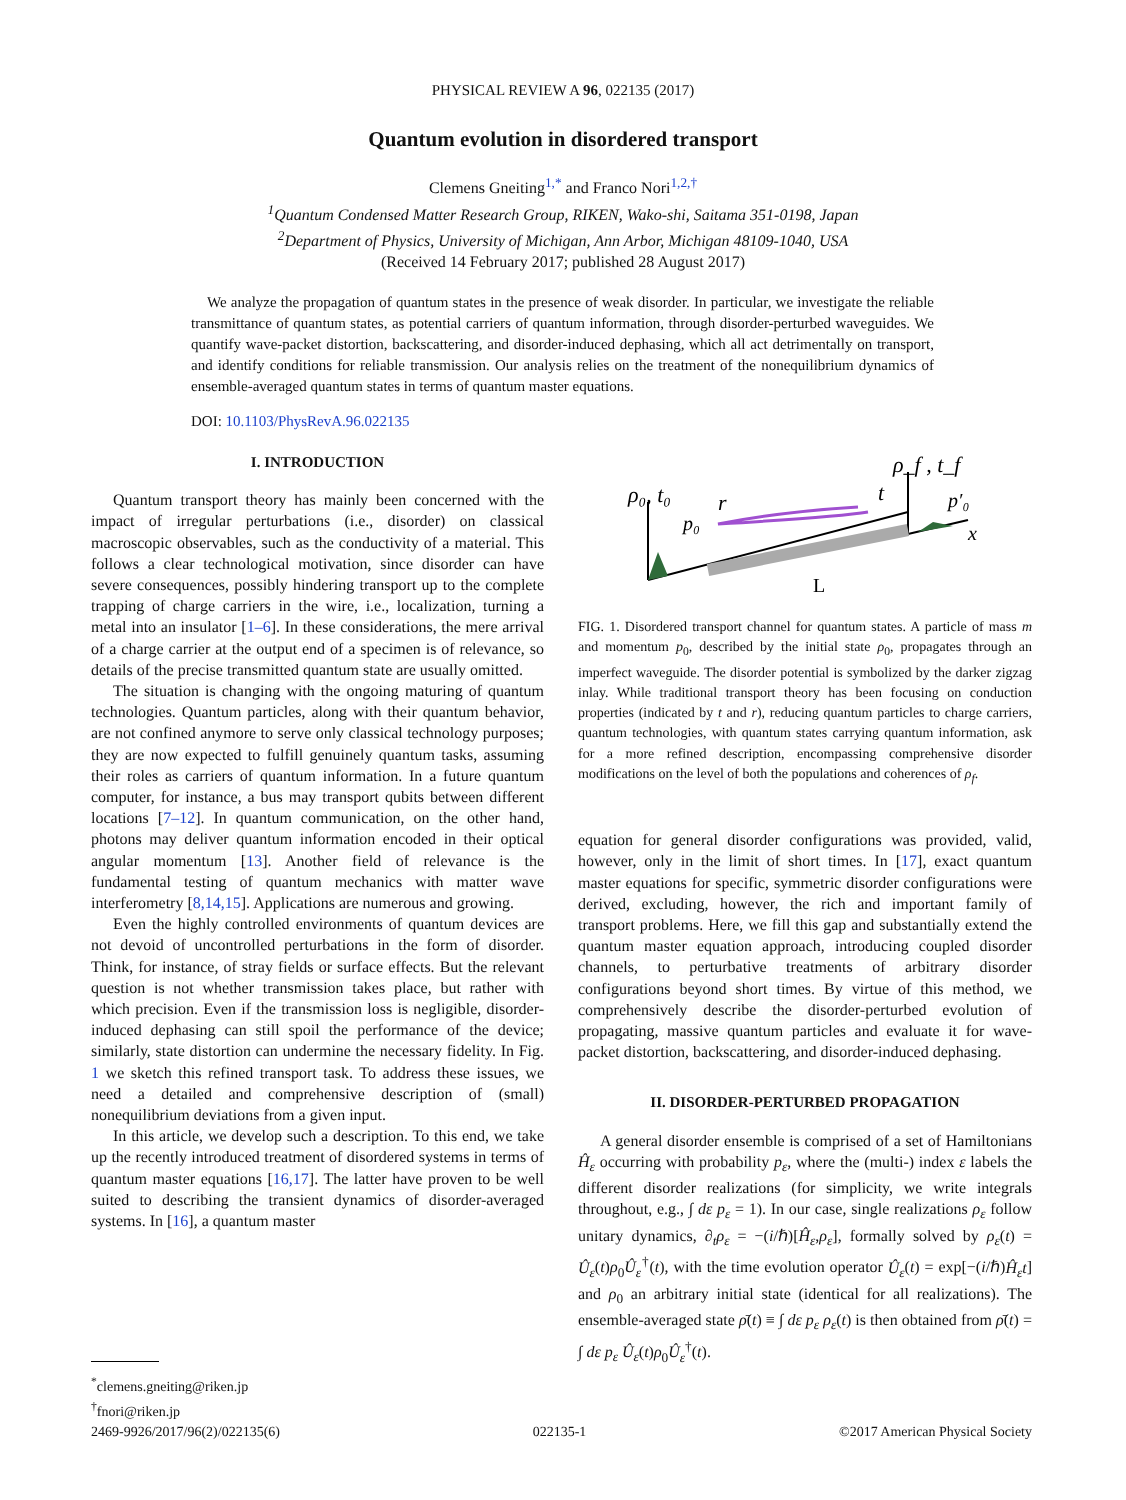PHYSICAL REVIEW A 96, 022135 (2017)
Quantum evolution in disordered transport
Clemens Gneiting<sup>1,*</sup> and Franco Nori<sup>1,2,†</sup>
<sup>1</sup> Quantum Condensed Matter Research Group, RIKEN, Wako-shi, Saitama 351-0198, Japan
<sup>2</sup> Department of Physics, University of Michigan, Ann Arbor, Michigan 48109-1040, USA
(Received 14 February 2017; published 28 August 2017)
We analyze the propagation of quantum states in the presence of weak disorder. In particular, we investigate the reliable transmittance of quantum states, as potential carriers of quantum information, through disorder-perturbed waveguides. We quantify wave-packet distortion, backscattering, and disorder-induced dephasing, which all act detrimentally on transport, and identify conditions for reliable transmission. Our analysis relies on the treatment of the nonequilibrium dynamics of ensemble-averaged quantum states in terms of quantum master equations.
DOI: 10.1103/PhysRevA.96.022135
I. INTRODUCTION
Quantum transport theory has mainly been concerned with the impact of irregular perturbations (i.e., disorder) on classical macroscopic observables, such as the conductivity of a material. This follows a clear technological motivation, since disorder can have severe consequences, possibly hindering transport up to the complete trapping of charge carriers in the wire, i.e., localization, turning a metal into an insulator [1–6]. In these considerations, the mere arrival of a charge carrier at the output end of a specimen is of relevance, so details of the precise transmitted quantum state are usually omitted.
The situation is changing with the ongoing maturing of quantum technologies. Quantum particles, along with their quantum behavior, are not confined anymore to serve only classical technology purposes; they are now expected to fulfill genuinely quantum tasks, assuming their roles as carriers of quantum information. In a future quantum computer, for instance, a bus may transport qubits between different locations [7–12]. In quantum communication, on the other hand, photons may deliver quantum information encoded in their optical angular momentum [13]. Another field of relevance is the fundamental testing of quantum mechanics with matter wave interferometry [8,14,15]. Applications are numerous and growing.
Even the highly controlled environments of quantum devices are not devoid of uncontrolled perturbations in the form of disorder. Think, for instance, of stray fields or surface effects. But the relevant question is not whether transmission takes place, but rather with which precision. Even if the transmission loss is negligible, disorder-induced dephasing can still spoil the performance of the device; similarly, state distortion can undermine the necessary fidelity. In Fig. 1 we sketch this refined transport task. To address these issues, we need a detailed and comprehensive description of (small) nonequilibrium deviations from a given input.
In this article, we develop such a description. To this end, we take up the recently introduced treatment of disordered systems in terms of quantum master equations [16,17]. The latter have proven to be well suited to describing the transient dynamics of disorder-averaged systems. In [16], a quantum master
<sup>*</sup> clemens.gneiting@riken.jp
<sup>†</sup> fnori@riken.jp
ρ₀, t₀
p₀
r
t
ρ_f , t_f
p′₀
x
L
FIG. 1. Disordered transport channel for quantum states. A particle of mass m and momentum p<sub>0</sub>, described by the initial state ρ<sub>0</sub>, propagates through an imperfect waveguide. The disorder potential is symbolized by the darker zigzag inlay. While traditional transport theory has been focusing on conduction properties (indicated by t and r), reducing quantum particles to charge carriers, quantum technologies, with quantum states carrying quantum information, ask for a more refined description, encompassing comprehensive disorder modifications on the level of both the populations and coherences of ρ<sub>f</sub>.
equation for general disorder configurations was provided, valid, however, only in the limit of short times. In [17], exact quantum master equations for specific, symmetric disorder configurations were derived, excluding, however, the rich and important family of transport problems. Here, we fill this gap and substantially extend the quantum master equation approach, introducing coupled disorder channels, to perturbative treatments of arbitrary disorder configurations beyond short times. By virtue of this method, we comprehensively describe the disorder-perturbed evolution of propagating, massive quantum particles and evaluate it for wave-packet distortion, backscattering, and disorder-induced dephasing.
II. DISORDER-PERTURBED PROPAGATION
A general disorder ensemble is comprised of a set of Hamiltonians Ĥ<sub>ε</sub> occurring with probability p<sub>ε</sub>, where the (multi-) index ε labels the different disorder realizations (for simplicity, we write integrals throughout, e.g., ∫ dε p<sub>ε</sub> = 1). In our case, single realizations ρ<sub>ε</sub> follow unitary dynamics, ∂<sub>t</sub>ρ<sub>ε</sub> = −(i/ℏ)[Ĥ<sub>ε</sub>,ρ<sub>ε</sub>], formally solved by ρ<sub>ε</sub>(t) = Û<sub>ε</sub>(t)ρ<sub>0</sub>Û<sub>ε</sub><sup>†</sup>(t), with the time evolution operator Û<sub>ε</sub>(t) = exp[−(i/ℏ)Ĥ<sub>ε</sub>t] and ρ<sub>0</sub> an arbitrary initial state (identical for all realizations). The ensemble-averaged state ρ̄(t) ≡ ∫ dε p<sub>ε</sub> ρ<sub>ε</sub>(t) is then obtained from ρ̄(t) = ∫ dε p<sub>ε</sub> Û<sub>ε</sub>(t)ρ<sub>0</sub>Û<sub>ε</sub><sup>†</sup>(t).
2469-9926/2017/96(2)/022135(6) 022135-1 ©2017 American Physical Society